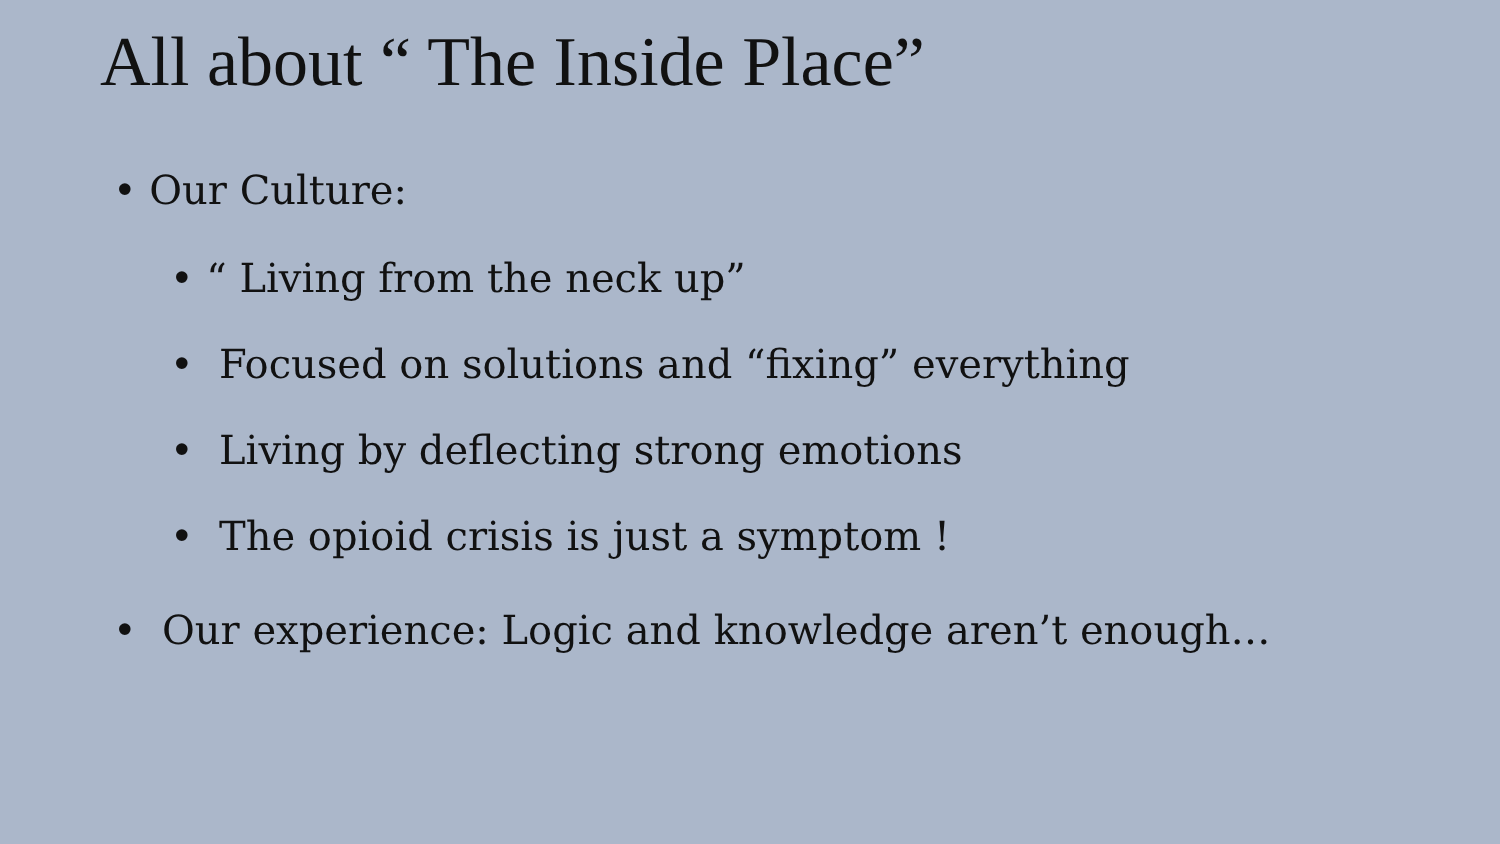All about “ The Inside Place”
• Our Culture:
• “ Living from the neck up”
• Focused on solutions and “fixing” everything
• Living by deflecting strong emotions
• The opioid crisis is just a symptom !
• Our experience: Logic and knowledge aren’t enough…